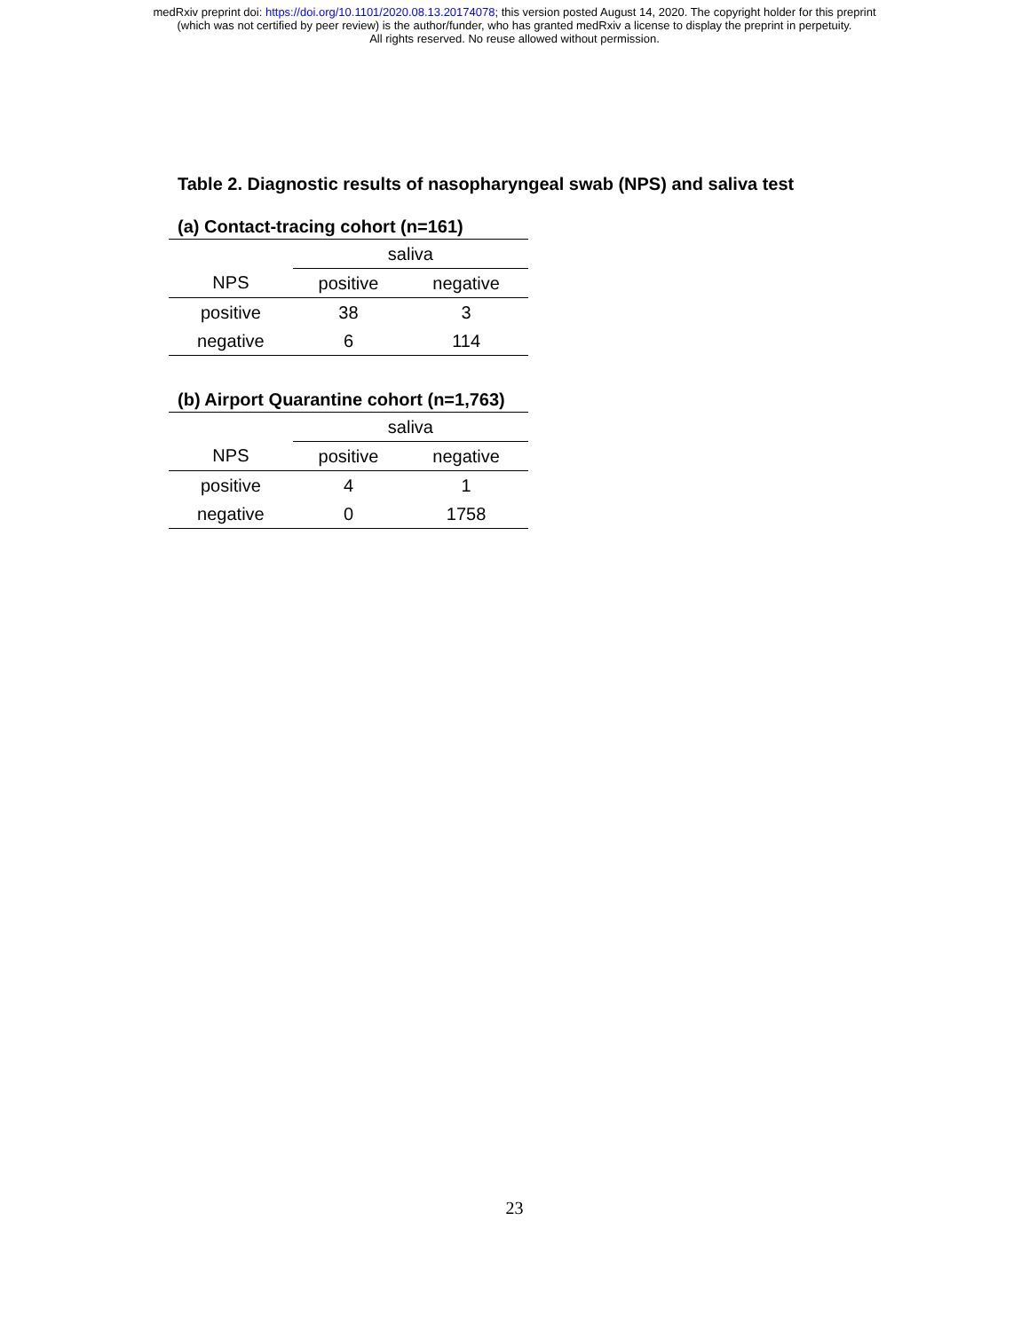medRxiv preprint doi: https://doi.org/10.1101/2020.08.13.20174078; this version posted August 14, 2020. The copyright holder for this preprint
(which was not certified by peer review) is the author/funder, who has granted medRxiv a license to display the preprint in perpetuity.
All rights reserved. No reuse allowed without permission.
Table 2. Diagnostic results of nasopharyngeal swab (NPS) and saliva test
(a) Contact-tracing cohort (n=161)
| | saliva | |
| --- | --- | --- |
| NPS | positive | negative |
| positive | 38 | 3 |
| negative | 6 | 114 |
(b) Airport Quarantine cohort (n=1,763)
| | saliva | |
| --- | --- | --- |
| NPS | positive | negative |
| positive | 4 | 1 |
| negative | 0 | 1758 |
23